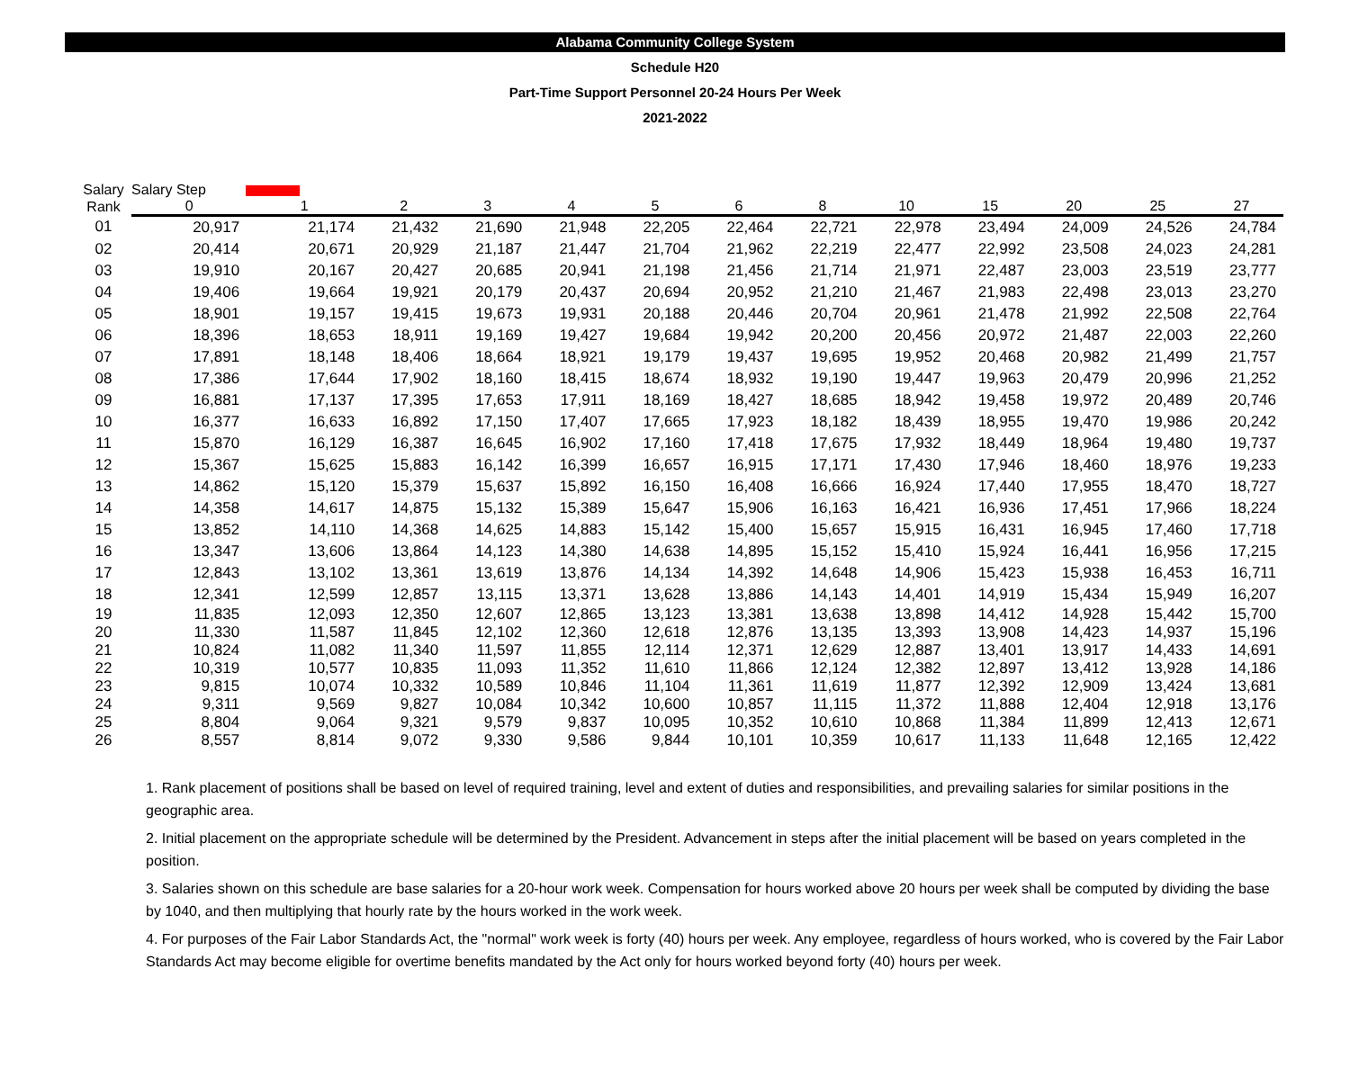Alabama Community College System
Schedule H20
Part-Time Support Personnel 20-24 Hours Per Week
2021-2022
| Salary | Salary Step | | | | | | | | | | | | |
| --- | --- | --- | --- | --- | --- | --- | --- | --- | --- | --- | --- | --- | --- |
| Rank | 0 | 1 | 2 | 3 | 4 | 5 | 6 | 8 | 10 | 15 | 20 | 25 | 27 |
| 01 | 20,917 | 21,174 | 21,432 | 21,690 | 21,948 | 22,205 | 22,464 | 22,721 | 22,978 | 23,494 | 24,009 | 24,526 | 24,784 |
| 02 | 20,414 | 20,671 | 20,929 | 21,187 | 21,447 | 21,704 | 21,962 | 22,219 | 22,477 | 22,992 | 23,508 | 24,023 | 24,281 |
| 03 | 19,910 | 20,167 | 20,427 | 20,685 | 20,941 | 21,198 | 21,456 | 21,714 | 21,971 | 22,487 | 23,003 | 23,519 | 23,777 |
| 04 | 19,406 | 19,664 | 19,921 | 20,179 | 20,437 | 20,694 | 20,952 | 21,210 | 21,467 | 21,983 | 22,498 | 23,013 | 23,270 |
| 05 | 18,901 | 19,157 | 19,415 | 19,673 | 19,931 | 20,188 | 20,446 | 20,704 | 20,961 | 21,478 | 21,992 | 22,508 | 22,764 |
| 06 | 18,396 | 18,653 | 18,911 | 19,169 | 19,427 | 19,684 | 19,942 | 20,200 | 20,456 | 20,972 | 21,487 | 22,003 | 22,260 |
| 07 | 17,891 | 18,148 | 18,406 | 18,664 | 18,921 | 19,179 | 19,437 | 19,695 | 19,952 | 20,468 | 20,982 | 21,499 | 21,757 |
| 08 | 17,386 | 17,644 | 17,902 | 18,160 | 18,415 | 18,674 | 18,932 | 19,190 | 19,447 | 19,963 | 20,479 | 20,996 | 21,252 |
| 09 | 16,881 | 17,137 | 17,395 | 17,653 | 17,911 | 18,169 | 18,427 | 18,685 | 18,942 | 19,458 | 19,972 | 20,489 | 20,746 |
| 10 | 16,377 | 16,633 | 16,892 | 17,150 | 17,407 | 17,665 | 17,923 | 18,182 | 18,439 | 18,955 | 19,470 | 19,986 | 20,242 |
| 11 | 15,870 | 16,129 | 16,387 | 16,645 | 16,902 | 17,160 | 17,418 | 17,675 | 17,932 | 18,449 | 18,964 | 19,480 | 19,737 |
| 12 | 15,367 | 15,625 | 15,883 | 16,142 | 16,399 | 16,657 | 16,915 | 17,171 | 17,430 | 17,946 | 18,460 | 18,976 | 19,233 |
| 13 | 14,862 | 15,120 | 15,379 | 15,637 | 15,892 | 16,150 | 16,408 | 16,666 | 16,924 | 17,440 | 17,955 | 18,470 | 18,727 |
| 14 | 14,358 | 14,617 | 14,875 | 15,132 | 15,389 | 15,647 | 15,906 | 16,163 | 16,421 | 16,936 | 17,451 | 17,966 | 18,224 |
| 15 | 13,852 | 14,110 | 14,368 | 14,625 | 14,883 | 15,142 | 15,400 | 15,657 | 15,915 | 16,431 | 16,945 | 17,460 | 17,718 |
| 16 | 13,347 | 13,606 | 13,864 | 14,123 | 14,380 | 14,638 | 14,895 | 15,152 | 15,410 | 15,924 | 16,441 | 16,956 | 17,215 |
| 17 | 12,843 | 13,102 | 13,361 | 13,619 | 13,876 | 14,134 | 14,392 | 14,648 | 14,906 | 15,423 | 15,938 | 16,453 | 16,711 |
| 18 | 12,341 | 12,599 | 12,857 | 13,115 | 13,371 | 13,628 | 13,886 | 14,143 | 14,401 | 14,919 | 15,434 | 15,949 | 16,207 |
| 19 | 11,835 | 12,093 | 12,350 | 12,607 | 12,865 | 13,123 | 13,381 | 13,638 | 13,898 | 14,412 | 14,928 | 15,442 | 15,700 |
| 20 | 11,330 | 11,587 | 11,845 | 12,102 | 12,360 | 12,618 | 12,876 | 13,135 | 13,393 | 13,908 | 14,423 | 14,937 | 15,196 |
| 21 | 10,824 | 11,082 | 11,340 | 11,597 | 11,855 | 12,114 | 12,371 | 12,629 | 12,887 | 13,401 | 13,917 | 14,433 | 14,691 |
| 22 | 10,319 | 10,577 | 10,835 | 11,093 | 11,352 | 11,610 | 11,866 | 12,124 | 12,382 | 12,897 | 13,412 | 13,928 | 14,186 |
| 23 | 9,815 | 10,074 | 10,332 | 10,589 | 10,846 | 11,104 | 11,361 | 11,619 | 11,877 | 12,392 | 12,909 | 13,424 | 13,681 |
| 24 | 9,311 | 9,569 | 9,827 | 10,084 | 10,342 | 10,600 | 10,857 | 11,115 | 11,372 | 11,888 | 12,404 | 12,918 | 13,176 |
| 25 | 8,804 | 9,064 | 9,321 | 9,579 | 9,837 | 10,095 | 10,352 | 10,610 | 10,868 | 11,384 | 11,899 | 12,413 | 12,671 |
| 26 | 8,557 | 8,814 | 9,072 | 9,330 | 9,586 | 9,844 | 10,101 | 10,359 | 10,617 | 11,133 | 11,648 | 12,165 | 12,422 |
1. Rank placement of positions shall be based on level of required training, level and extent of duties and responsibilities, and prevailing salaries for similar positions in the geographic area.
2. Initial placement on the appropriate schedule will be determined by the President. Advancement in steps after the initial placement will be based on years completed in the position.
3. Salaries shown on this schedule are base salaries for a 20-hour work week. Compensation for hours worked above 20 hours per week shall be computed by dividing the base by 1040, and then multiplying that hourly rate by the hours worked in the work week.
4. For purposes of the Fair Labor Standards Act, the "normal" work week is forty (40) hours per week. Any employee, regardless of hours worked, who is covered by the Fair Labor Standards Act may become eligible for overtime benefits mandated by the Act only for hours worked beyond forty (40) hours per week.